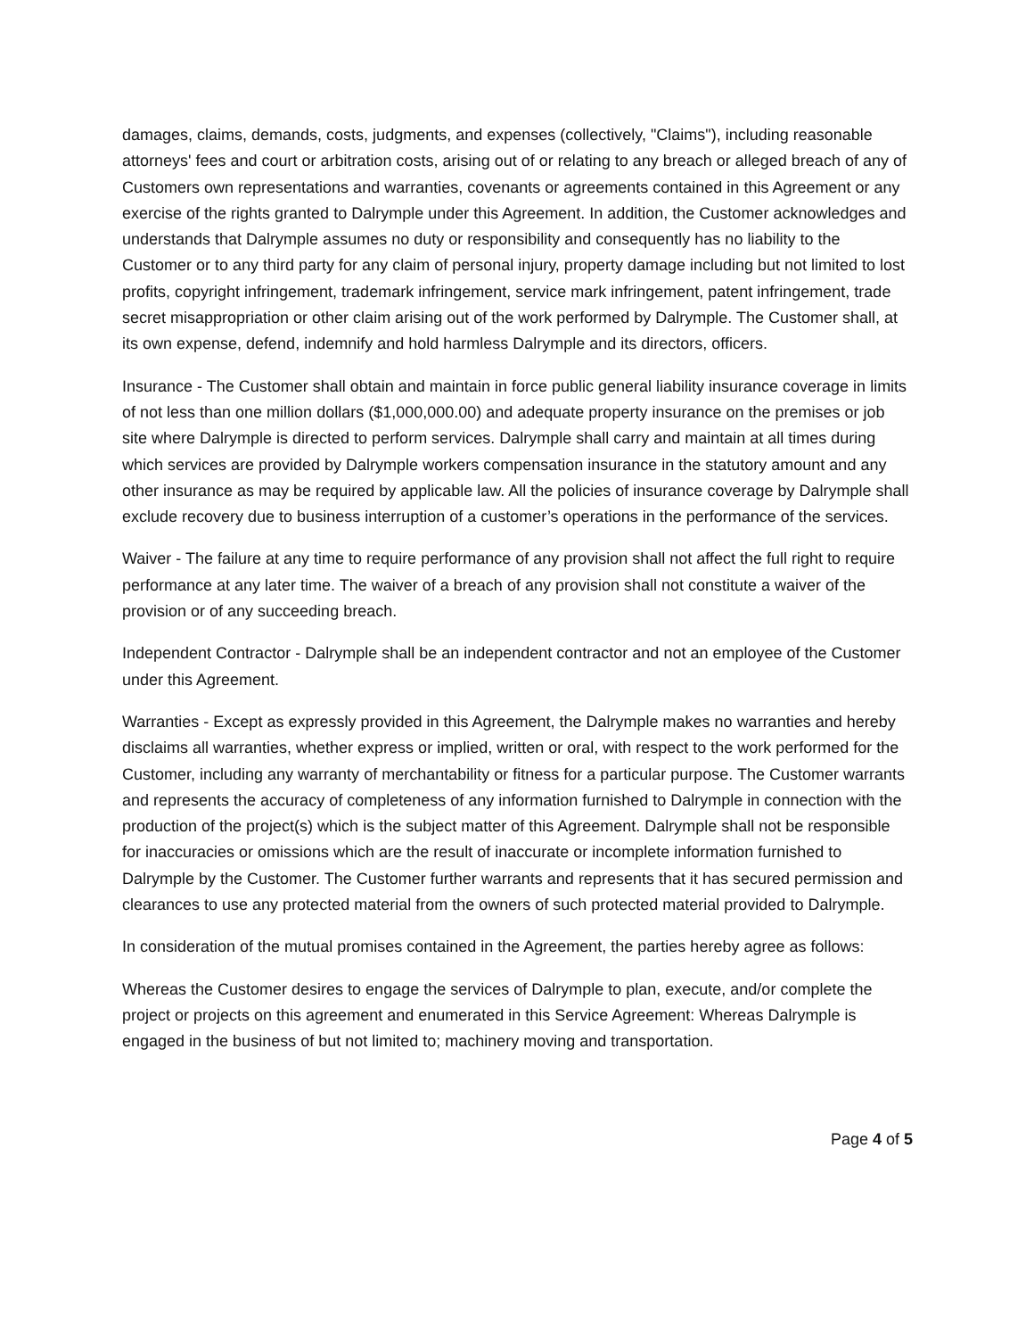damages, claims, demands, costs, judgments, and expenses (collectively, "Claims"), including reasonable attorneys' fees and court or arbitration costs, arising out of or relating to any breach or alleged breach of any of Customers own representations and warranties, covenants or agreements contained in this Agreement or any exercise of the rights granted to Dalrymple under this Agreement. In addition, the Customer acknowledges and understands that Dalrymple assumes no duty or responsibility and consequently has no liability to the Customer or to any third party for any claim of personal injury, property damage including but not limited to lost profits, copyright infringement, trademark infringement, service mark infringement, patent infringement, trade secret misappropriation or other claim arising out of the work performed by Dalrymple. The Customer shall, at its own expense, defend, indemnify and hold harmless Dalrymple and its directors, officers.
Insurance - The Customer shall obtain and maintain in force public general liability insurance coverage in limits of not less than one million dollars ($1,000,000.00) and adequate property insurance on the premises or job site where Dalrymple is directed to perform services. Dalrymple shall carry and maintain at all times during which services are provided by Dalrymple workers compensation insurance in the statutory amount and any other insurance as may be required by applicable law. All the policies of insurance coverage by Dalrymple shall exclude recovery due to business interruption of a customer’s operations in the performance of the services.
Waiver - The failure at any time to require performance of any provision shall not affect the full right to require performance at any later time. The waiver of a breach of any provision shall not constitute a waiver of the provision or of any succeeding breach.
Independent Contractor - Dalrymple shall be an independent contractor and not an employee of the Customer under this Agreement.
Warranties - Except as expressly provided in this Agreement, the Dalrymple makes no warranties and hereby disclaims all warranties, whether express or implied, written or oral, with respect to the work performed for the Customer, including any warranty of merchantability or fitness for a particular purpose. The Customer warrants and represents the accuracy of completeness of any information furnished to Dalrymple in connection with the production of the project(s) which is the subject matter of this Agreement. Dalrymple shall not be responsible for inaccuracies or omissions which are the result of inaccurate or incomplete information furnished to Dalrymple by the Customer. The Customer further warrants and represents that it has secured permission and clearances to use any protected material from the owners of such protected material provided to Dalrymple.
In consideration of the mutual promises contained in the Agreement, the parties hereby agree as follows:
Whereas the Customer desires to engage the services of Dalrymple to plan, execute, and/or complete the project or projects on this agreement and enumerated in this Service Agreement: Whereas Dalrymple is engaged in the business of but not limited to; machinery moving and transportation.
Page 4 of 5